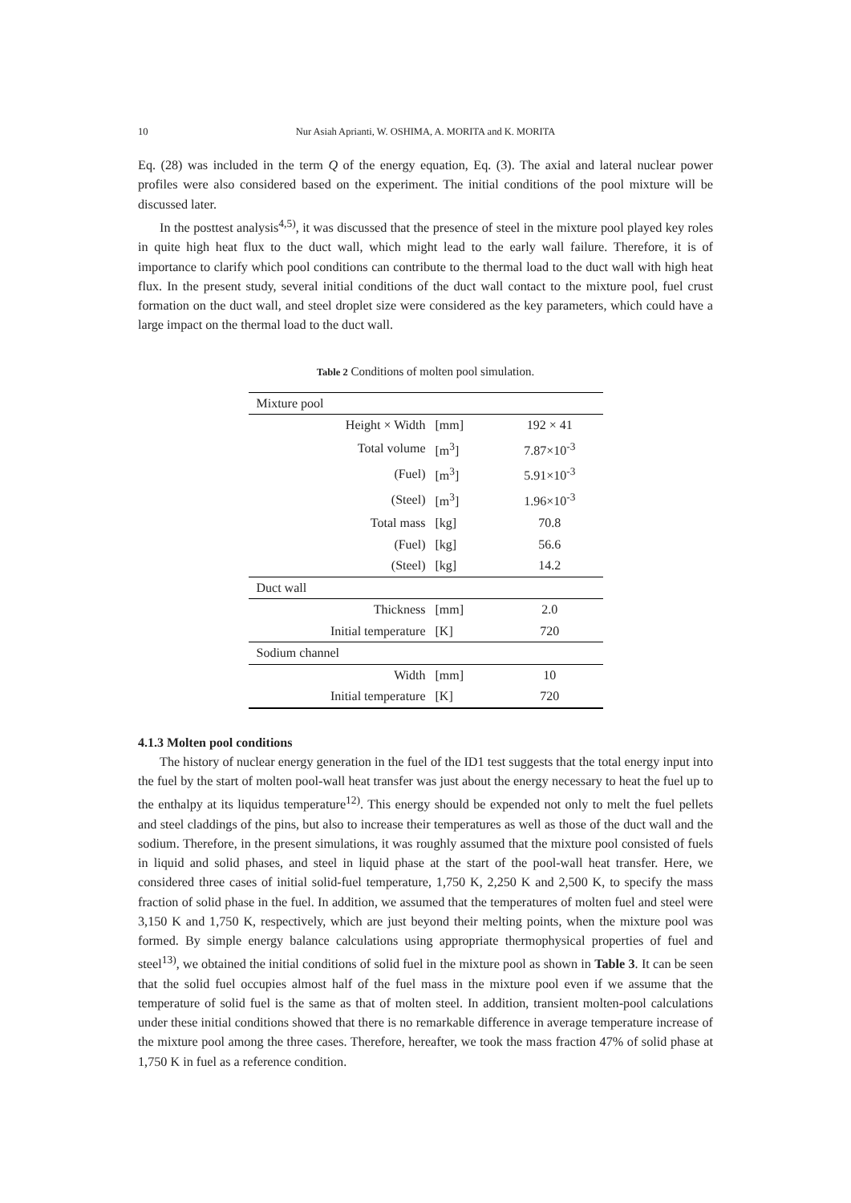10 Nur Asiah Aprianti, W. OSHIMA, A. MORITA and K. MORITA
Eq. (28) was included in the term Q of the energy equation, Eq. (3). The axial and lateral nuclear power profiles were also considered based on the experiment. The initial conditions of the pool mixture will be discussed later.
In the posttest analysis<sup>4,5)</sup>, it was discussed that the presence of steel in the mixture pool played key roles in quite high heat flux to the duct wall, which might lead to the early wall failure. Therefore, it is of importance to clarify which pool conditions can contribute to the thermal load to the duct wall with high heat flux. In the present study, several initial conditions of the duct wall contact to the mixture pool, fuel crust formation on the duct wall, and steel droplet size were considered as the key parameters, which could have a large impact on the thermal load to the duct wall.
Table 2 Conditions of molten pool simulation.
| Mixture pool | | |
| Height × Width | [mm] | 192 × 41 |
| Total volume | [m<sup>3</sup>] | 7.87×10<sup>-3</sup> |
| (Fuel) | [m<sup>3</sup>] | 5.91×10<sup>-3</sup> |
| (Steel) | [m<sup>3</sup>] | 1.96×10<sup>-3</sup> |
| Total mass | [kg] | 70.8 |
| (Fuel) | [kg] | 56.6 |
| (Steel) | [kg] | 14.2 |
| Duct wall | | |
| Thickness | [mm] | 2.0 |
| Initial temperature | [K] | 720 |
| Sodium channel | | |
| Width | [mm] | 10 |
| Initial temperature | [K] | 720 |
4.1.3 Molten pool conditions
The history of nuclear energy generation in the fuel of the ID1 test suggests that the total energy input into the fuel by the start of molten pool-wall heat transfer was just about the energy necessary to heat the fuel up to the enthalpy at its liquidus temperature<sup>12)</sup>. This energy should be expended not only to melt the fuel pellets and steel claddings of the pins, but also to increase their temperatures as well as those of the duct wall and the sodium. Therefore, in the present simulations, it was roughly assumed that the mixture pool consisted of fuels in liquid and solid phases, and steel in liquid phase at the start of the pool-wall heat transfer. Here, we considered three cases of initial solid-fuel temperature, 1,750 K, 2,250 K and 2,500 K, to specify the mass fraction of solid phase in the fuel. In addition, we assumed that the temperatures of molten fuel and steel were 3,150 K and 1,750 K, respectively, which are just beyond their melting points, when the mixture pool was formed. By simple energy balance calculations using appropriate thermophysical properties of fuel and steel<sup>13)</sup>, we obtained the initial conditions of solid fuel in the mixture pool as shown in Table 3. It can be seen that the solid fuel occupies almost half of the fuel mass in the mixture pool even if we assume that the temperature of solid fuel is the same as that of molten steel. In addition, transient molten-pool calculations under these initial conditions showed that there is no remarkable difference in average temperature increase of the mixture pool among the three cases. Therefore, hereafter, we took the mass fraction 47% of solid phase at 1,750 K in fuel as a reference condition.